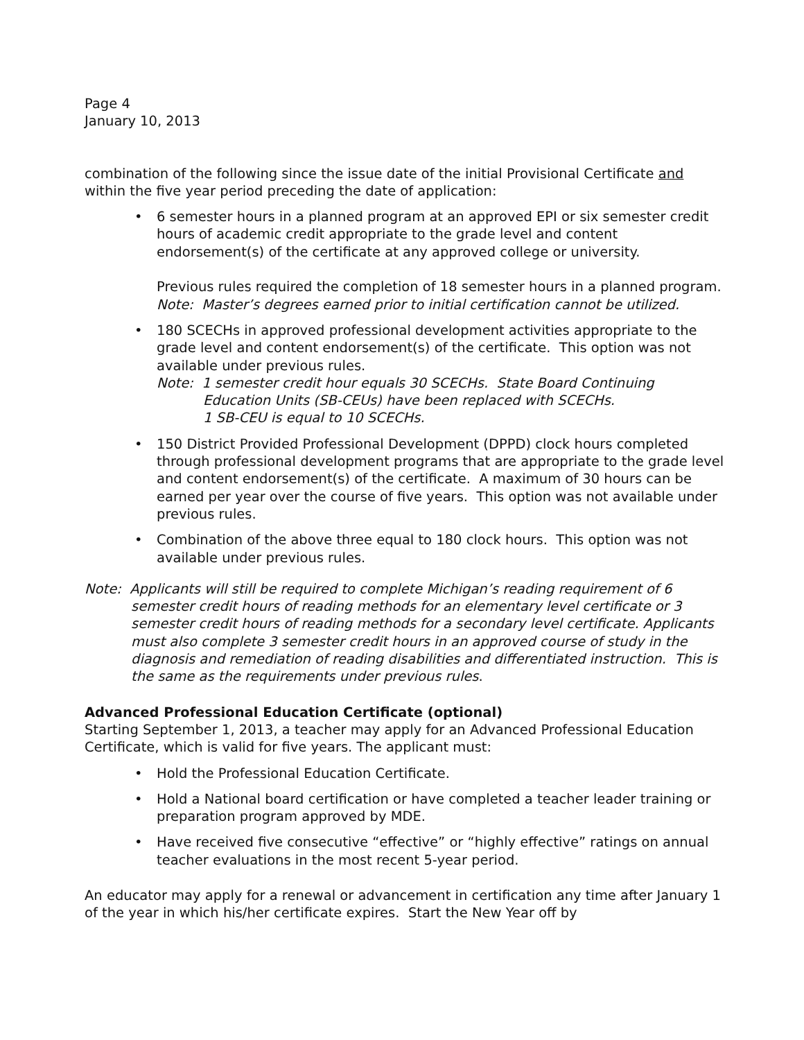Page 4
January 10, 2013
combination of the following since the issue date of the initial Provisional Certificate and within the five year period preceding the date of application:
• 6 semester hours in a planned program at an approved EPI or six semester credit hours of academic credit appropriate to the grade level and content endorsement(s) of the certificate at any approved college or university.
Previous rules required the completion of 18 semester hours in a planned program.
Note: Master’s degrees earned prior to initial certification cannot be utilized.
• 180 SCECHs in approved professional development activities appropriate to the grade level and content endorsement(s) of the certificate. This option was not available under previous rules.
Note: 1 semester credit hour equals 30 SCECHs. State Board Continuing
Education Units (SB-CEUs) have been replaced with SCECHs.
1 SB-CEU is equal to 10 SCECHs.
• 150 District Provided Professional Development (DPPD) clock hours completed through professional development programs that are appropriate to the grade level and content endorsement(s) of the certificate. A maximum of 30 hours can be earned per year over the course of five years. This option was not available under previous rules.
• Combination of the above three equal to 180 clock hours. This option was not available under previous rules.
Note: Applicants will still be required to complete Michigan’s reading requirement of 6
semester credit hours of reading methods for an elementary level certificate or 3 semester credit hours of reading methods for a secondary level certificate. Applicants must also complete 3 semester credit hours in an approved course of study in the diagnosis and remediation of reading disabilities and differentiated instruction. This is the same as the requirements under previous rules.
Advanced Professional Education Certificate (optional)
Starting September 1, 2013, a teacher may apply for an Advanced Professional Education Certificate, which is valid for five years. The applicant must:
• Hold the Professional Education Certificate.
• Hold a National board certification or have completed a teacher leader training or preparation program approved by MDE.
• Have received five consecutive “effective” or “highly effective” ratings on annual teacher evaluations in the most recent 5-year period.
An educator may apply for a renewal or advancement in certification any time after January 1 of the year in which his/her certificate expires. Start the New Year off by